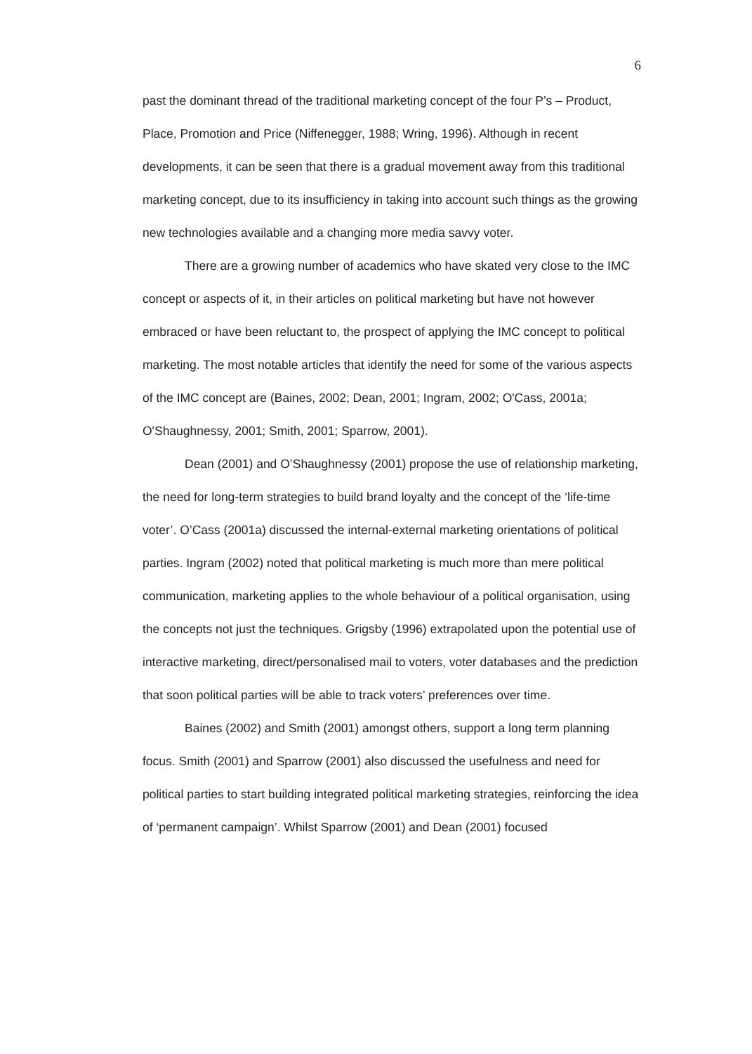6
past the dominant thread of the traditional marketing concept of the four P’s – Product, Place, Promotion and Price (Niffenegger, 1988; Wring, 1996). Although in recent developments, it can be seen that there is a gradual movement away from this traditional marketing concept, due to its insufficiency in taking into account such things as the growing new technologies available and a changing more media savvy voter.
There are a growing number of academics who have skated very close to the IMC concept or aspects of it, in their articles on political marketing but have not however embraced or have been reluctant to, the prospect of applying the IMC concept to political marketing. The most notable articles that identify the need for some of the various aspects of the IMC concept are (Baines, 2002; Dean, 2001; Ingram, 2002; O'Cass, 2001a; O'Shaughnessy, 2001; Smith, 2001; Sparrow, 2001).
Dean (2001) and O’Shaughnessy (2001) propose the use of relationship marketing, the need for long-term strategies to build brand loyalty and the concept of the ‘life-time voter’. O’Cass (2001a) discussed the internal-external marketing orientations of political parties. Ingram (2002) noted that political marketing is much more than mere political communication, marketing applies to the whole behaviour of a political organisation, using the concepts not just the techniques. Grigsby (1996) extrapolated upon the potential use of interactive marketing, direct/personalised mail to voters, voter databases and the prediction that soon political parties will be able to track voters’ preferences over time.
Baines (2002) and Smith (2001) amongst others, support a long term planning focus. Smith (2001) and Sparrow (2001) also discussed the usefulness and need for political parties to start building integrated political marketing strategies, reinforcing the idea of ‘permanent campaign’. Whilst Sparrow (2001) and Dean (2001) focused